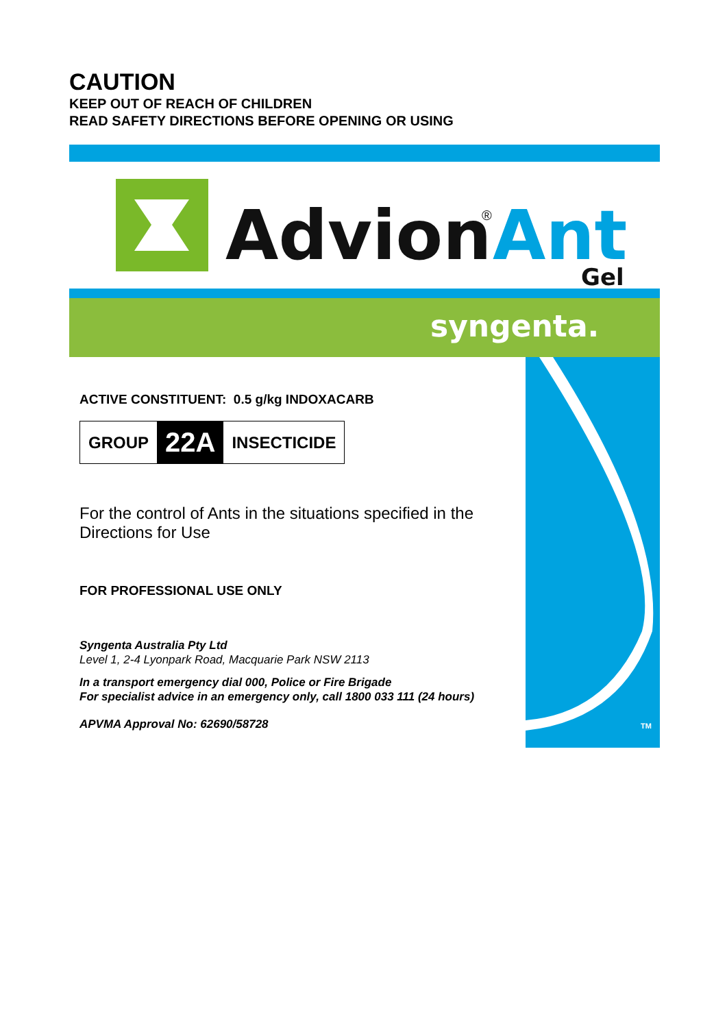CAUTION
KEEP OUT OF REACH OF CHILDREN
READ SAFETY DIRECTIONS BEFORE OPENING OR USING
Advion
®
Ant
Gel
syngenta.
TM
ACTIVE CONSTITUENT: 0.5 g/kg INDOXACARB
| GROUP | 22A | INSECTICIDE |
For the control of Ants in the situations specified in the Directions for Use
FOR PROFESSIONAL USE ONLY
Syngenta Australia Pty Ltd
Level 1, 2-4 Lyonpark Road, Macquarie Park NSW 2113
In a transport emergency dial 000, Police or Fire Brigade
For specialist advice in an emergency only, call 1800 033 111 (24 hours)
APVMA Approval No: 62690/58728